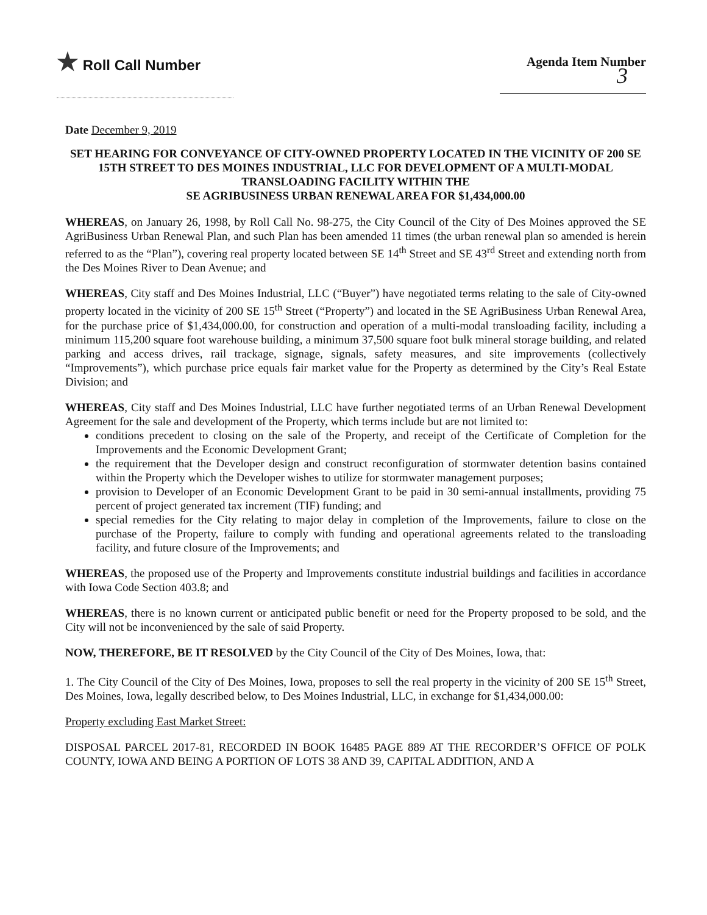★ Roll Call Number Agenda Item Number
3
Date December 9, 2019
SET HEARING FOR CONVEYANCE OF CITY-OWNED PROPERTY LOCATED IN THE VICINITY OF 200 SE 15TH STREET TO DES MOINES INDUSTRIAL, LLC FOR DEVELOPMENT OF A MULTI-MODAL TRANSLOADING FACILITY WITHIN THE
SE AGRIBUSINESS URBAN RENEWAL AREA FOR $1,434,000.00
WHEREAS, on January 26, 1998, by Roll Call No. 98-275, the City Council of the City of Des Moines approved the SE AgriBusiness Urban Renewal Plan, and such Plan has been amended 11 times (the urban renewal plan so amended is herein referred to as the “Plan”), covering real property located between SE 14<sup>th</sup> Street and SE 43<sup>rd</sup> Street and extending north from the Des Moines River to Dean Avenue; and
WHEREAS, City staff and Des Moines Industrial, LLC (“Buyer”) have negotiated terms relating to the sale of City-owned property located in the vicinity of 200 SE 15<sup>th</sup> Street (“Property”) and located in the SE AgriBusiness Urban Renewal Area, for the purchase price of $1,434,000.00, for construction and operation of a multi-modal transloading facility, including a minimum 115,200 square foot warehouse building, a minimum 37,500 square foot bulk mineral storage building, and related parking and access drives, rail trackage, signage, signals, safety measures, and site improvements (collectively “Improvements”), which purchase price equals fair market value for the Property as determined by the City’s Real Estate Division; and
WHEREAS, City staff and Des Moines Industrial, LLC have further negotiated terms of an Urban Renewal Development Agreement for the sale and development of the Property, which terms include but are not limited to:
conditions precedent to closing on the sale of the Property, and receipt of the Certificate of Completion for the Improvements and the Economic Development Grant;
the requirement that the Developer design and construct reconfiguration of stormwater detention basins contained within the Property which the Developer wishes to utilize for stormwater management purposes;
provision to Developer of an Economic Development Grant to be paid in 30 semi-annual installments, providing 75 percent of project generated tax increment (TIF) funding; and
special remedies for the City relating to major delay in completion of the Improvements, failure to close on the purchase of the Property, failure to comply with funding and operational agreements related to the transloading facility, and future closure of the Improvements; and
WHEREAS, the proposed use of the Property and Improvements constitute industrial buildings and facilities in accordance with Iowa Code Section 403.8; and
WHEREAS, there is no known current or anticipated public benefit or need for the Property proposed to be sold, and the City will not be inconvenienced by the sale of said Property.
NOW, THEREFORE, BE IT RESOLVED by the City Council of the City of Des Moines, Iowa, that:
1. The City Council of the City of Des Moines, Iowa, proposes to sell the real property in the vicinity of 200 SE 15<sup>th</sup> Street, Des Moines, Iowa, legally described below, to Des Moines Industrial, LLC, in exchange for $1,434,000.00:
Property excluding East Market Street:
DISPOSAL PARCEL 2017-81, RECORDED IN BOOK 16485 PAGE 889 AT THE RECORDER’S OFFICE OF POLK COUNTY, IOWA AND BEING A PORTION OF LOTS 38 AND 39, CAPITAL ADDITION, AND A